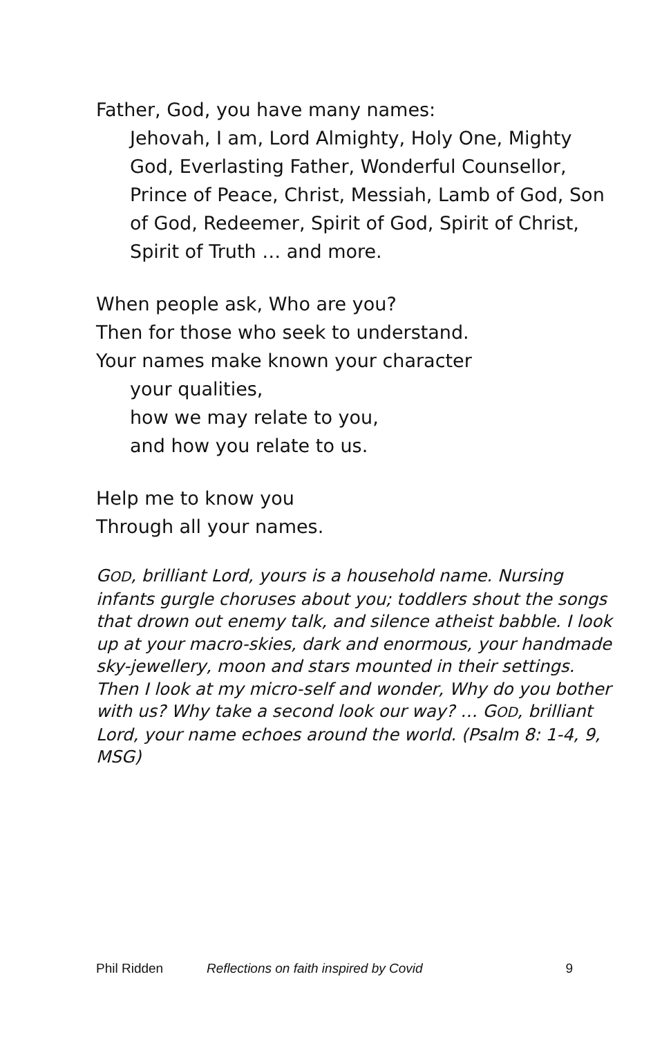Father, God, you have many names:
Jehovah, I am, Lord Almighty, Holy One, Mighty God, Everlasting Father, Wonderful Counsellor, Prince of Peace, Christ, Messiah, Lamb of God, Son of God, Redeemer, Spirit of God, Spirit of Christ, Spirit of Truth … and more.
When people ask, Who are you?
Then for those who seek to understand.
Your names make known your character
your qualities,
how we may relate to you,
and how you relate to us.
Help me to know you
Through all your names.
GOD, brilliant Lord, yours is a household name. Nursing infants gurgle choruses about you; toddlers shout the songs that drown out enemy talk, and silence atheist babble. I look up at your macro-skies, dark and enormous, your handmade sky-jewellery, moon and stars mounted in their settings. Then I look at my micro-self and wonder, Why do you bother with us? Why take a second look our way? … GOD, brilliant Lord, your name echoes around the world. (Psalm 8: 1-4, 9, MSG)
Phil Ridden Reflections on faith inspired by Covid 9